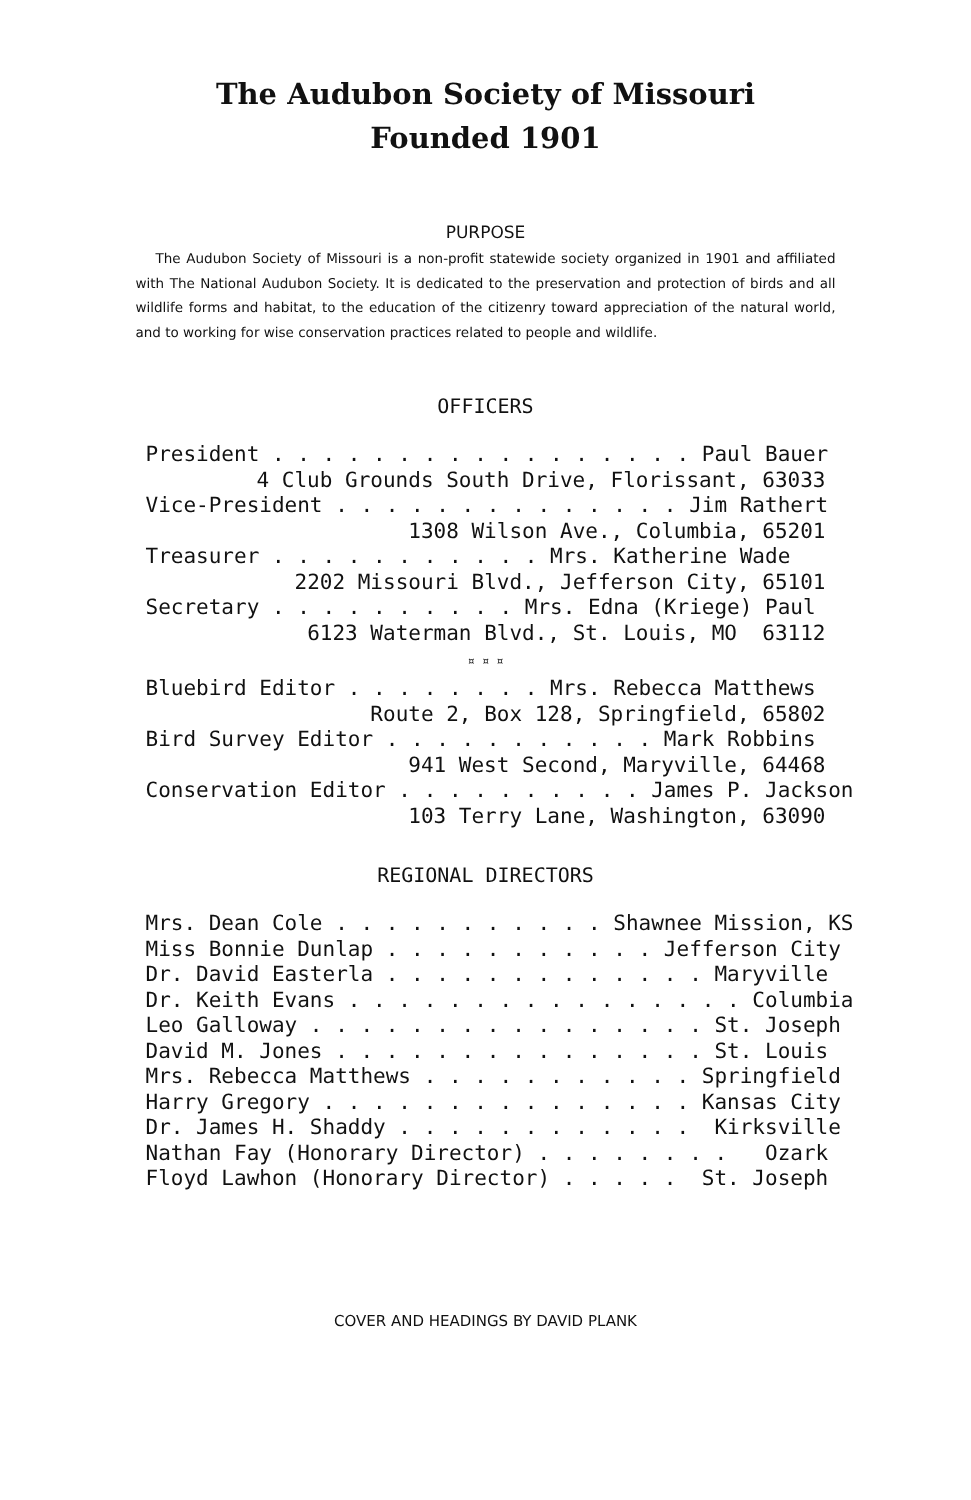The Audubon Society of Missouri
Founded 1901
PURPOSE
The Audubon Society of Missouri is a non-profit statewide society organized in 1901 and affiliated with The National Audubon Society. It is dedicated to the preservation and protection of birds and all wildlife forms and habitat, to the education of the citizenry toward appreciation of the natural world, and to working for wise conservation practices related to people and wildlife.
OFFICERS
President . . . . . . . . . . . . . . . . . Paul Bauer
4 Club Grounds South Drive, Florissant, 63033
Vice-President . . . . . . . . . . . . . . Jim Rathert
1308 Wilson Ave., Columbia, 65201
Treasurer . . . . . . . . . . . Mrs. Katherine Wade
2202 Missouri Blvd., Jefferson City, 65101
Secretary . . . . . . . . . . Mrs. Edna (Kriege) Paul
6123 Waterman Blvd., St. Louis, MO 63112
¤ ¤ ¤
Bluebird Editor . . . . . . . . Mrs. Rebecca Matthews
Route 2, Box 128, Springfield, 65802
Bird Survey Editor . . . . . . . . . . . Mark Robbins
941 West Second, Maryville, 64468
Conservation Editor . . . . . . . . . . James P. Jackson
103 Terry Lane, Washington, 63090
REGIONAL DIRECTORS
Mrs. Dean Cole . . . . . . . . . . . Shawnee Mission, KS Miss Bonnie Dunlap . . . . . . . . . . . Jefferson City Dr. David Easterla . . . . . . . . . . . . . Maryville Dr. Keith Evans . . . . . . . . . . . . . . . . Columbia Leo Galloway . . . . . . . . . . . . . . . . St. Joseph David M. Jones . . . . . . . . . . . . . . . St. Louis Mrs. Rebecca Matthews . . . . . . . . . . . Springfield Harry Gregory . . . . . . . . . . . . . . . Kansas City Dr. James H. Shaddy . . . . . . . . . . . . Kirksville Nathan Fay (Honorary Director) . . . . . . . . Ozark Floyd Lawhon (Honorary Director) . . . . . St. Joseph
COVER AND HEADINGS BY DAVID PLANK